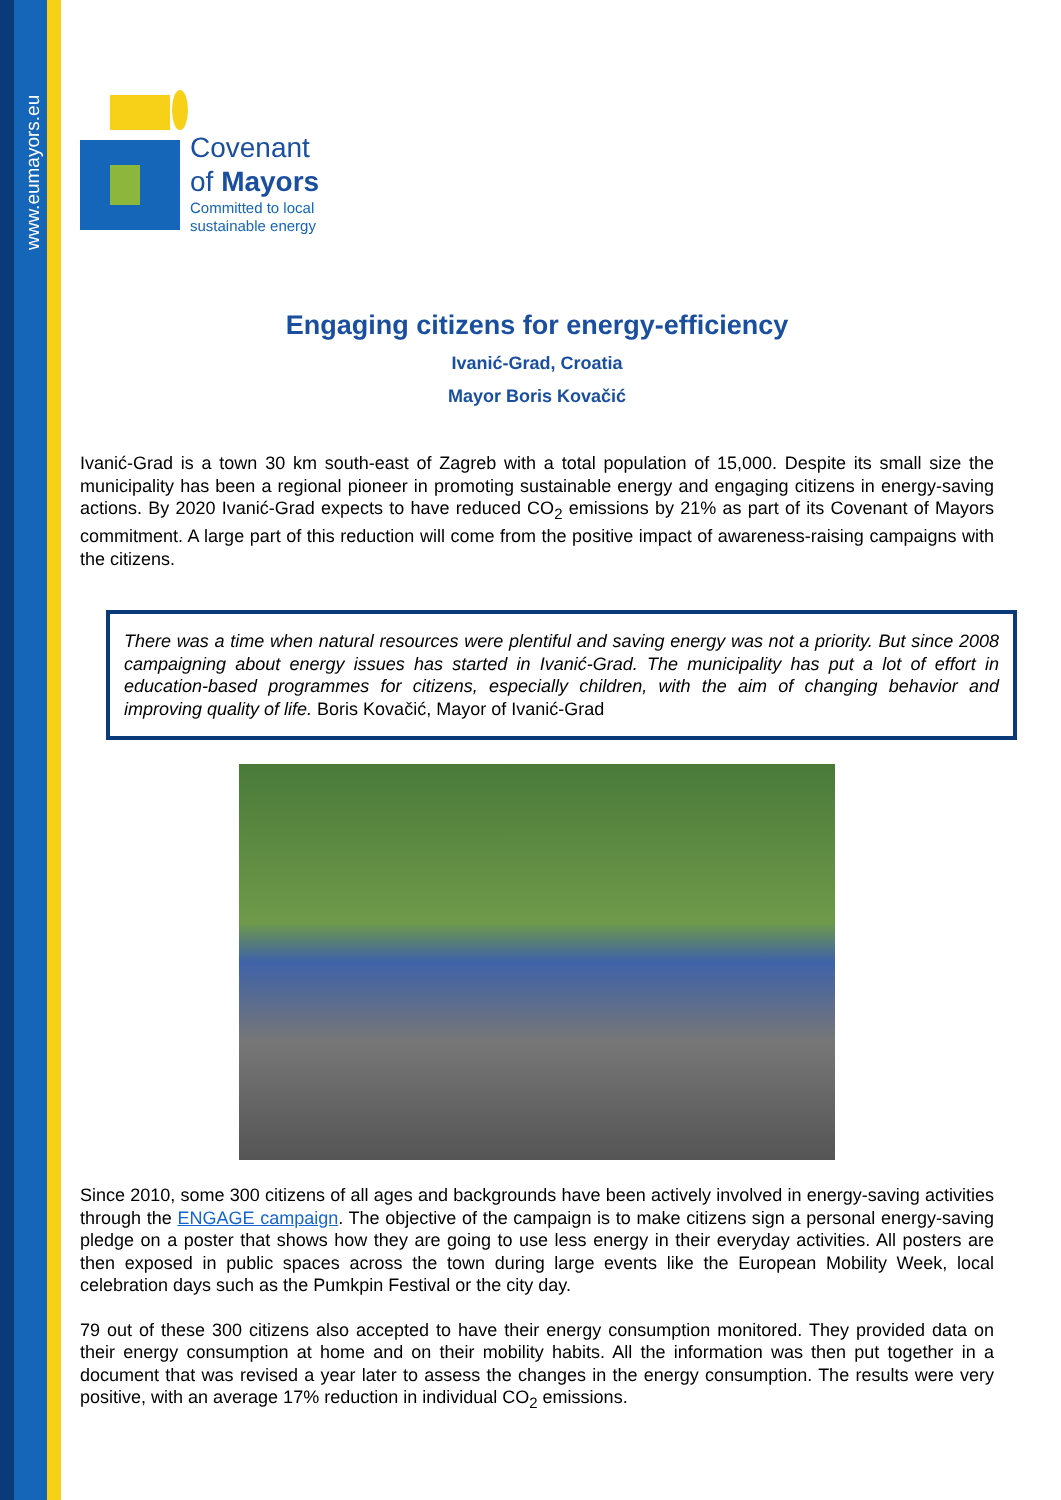www.eumayors.eu
Covenant
of Mayors
Committed to local
sustainable energy
Engaging citizens for energy-efficiency
Ivanić-Grad, Croatia
Mayor Boris Kovačić
Ivanić-Grad is a town 30 km south-east of Zagreb with a total population of 15,000. Despite its small size the municipality has been a regional pioneer in promoting sustainable energy and engaging citizens in energy-saving actions. By 2020 Ivanić-Grad expects to have reduced CO<sub>2</sub> emissions by 21% as part of its Covenant of Mayors commitment. A large part of this reduction will come from the positive impact of awareness-raising campaigns with the citizens.
There was a time when natural resources were plentiful and saving energy was not a priority. But since 2008 campaigning about energy issues has started in Ivanić-Grad. The municipality has put a lot of effort in education-based programmes for citizens, especially children, with the aim of changing behavior and improving quality of life. Boris Kovačić, Mayor of Ivanić-Grad
Since 2010, some 300 citizens of all ages and backgrounds have been actively involved in energy-saving activities through the ENGAGE campaign. The objective of the campaign is to make citizens sign a personal energy-saving pledge on a poster that shows how they are going to use less energy in their everyday activities. All posters are then exposed in public spaces across the town during large events like the European Mobility Week, local celebration days such as the Pumkpin Festival or the city day.
79 out of these 300 citizens also accepted to have their energy consumption monitored. They provided data on their energy consumption at home and on their mobility habits. All the information was then put together in a document that was revised a year later to assess the changes in the energy consumption. The results were very positive, with an average 17% reduction in individual CO<sub>2</sub> emissions.